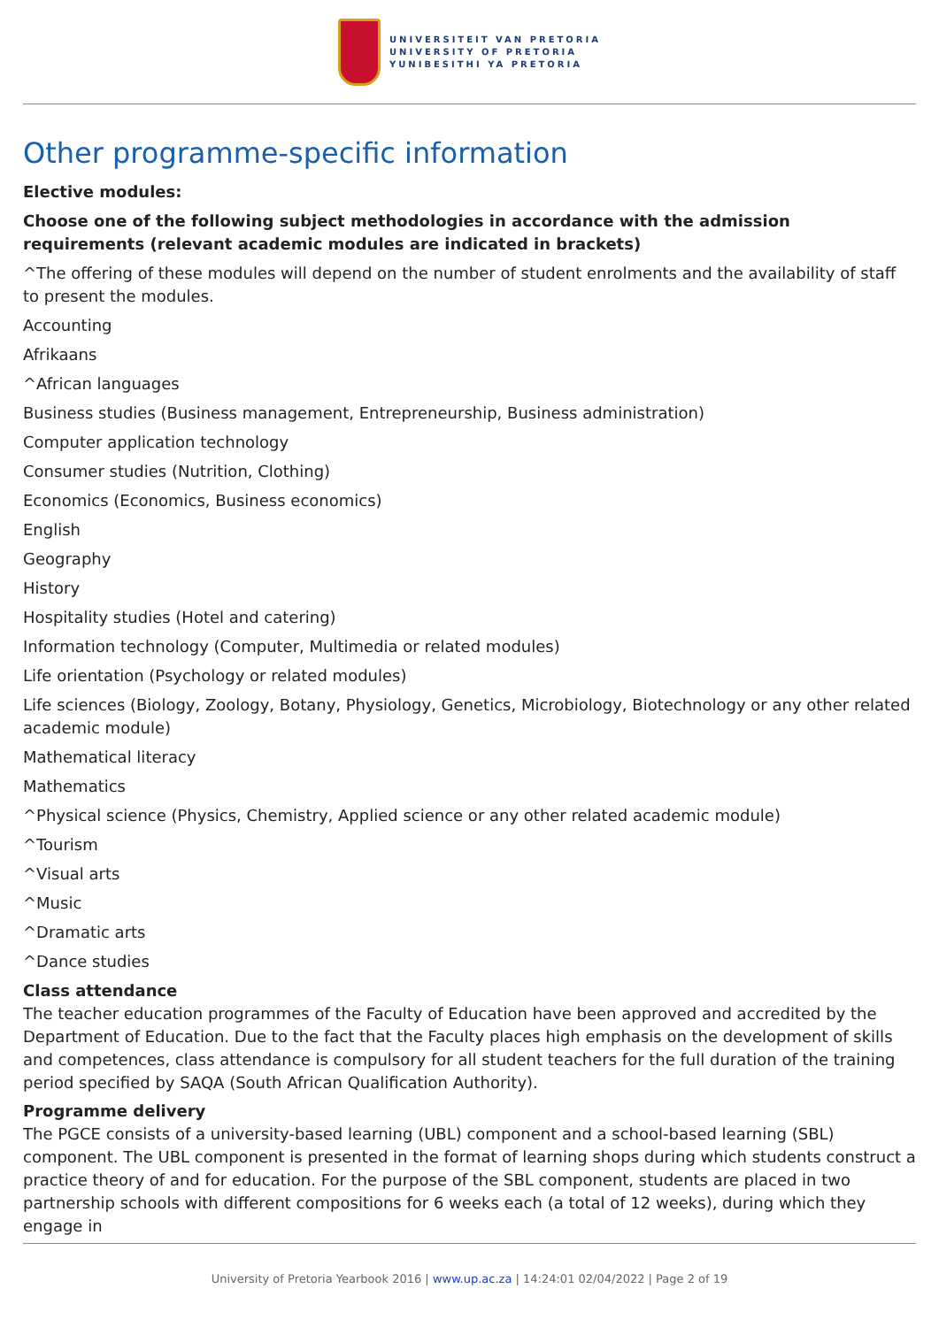UNIVERSITEIT VAN PRETORIA
UNIVERSITY OF PRETORIA
YUNIBESITHI YA PRETORIA
Other programme-specific information
Elective modules:
Choose one of the following subject methodologies in accordance with the admission requirements (relevant academic modules are indicated in brackets)
^The offering of these modules will depend on the number of student enrolments and the availability of staff to present the modules.
Accounting
Afrikaans
^African languages
Business studies (Business management, Entrepreneurship, Business administration)
Computer application technology
Consumer studies (Nutrition, Clothing)
Economics (Economics, Business economics)
English
Geography
History
Hospitality studies (Hotel and catering)
Information technology (Computer, Multimedia or related modules)
Life orientation (Psychology or related modules)
Life sciences (Biology, Zoology, Botany, Physiology, Genetics, Microbiology, Biotechnology or any other related academic module)
Mathematical literacy
Mathematics
^Physical science (Physics, Chemistry, Applied science or any other related academic module)
^Tourism
^Visual arts
^Music
^Dramatic arts
^Dance studies
Class attendance
The teacher education programmes of the Faculty of Education have been approved and accredited by the Department of Education. Due to the fact that the Faculty places high emphasis on the development of skills and competences, class attendance is compulsory for all student teachers for the full duration of the training period specified by SAQA (South African Qualification Authority).
Programme delivery
The PGCE consists of a university-based learning (UBL) component and a school-based learning (SBL) component. The UBL component is presented in the format of learning shops during which students construct a practice theory of and for education. For the purpose of the SBL component, students are placed in two partnership schools with different compositions for 6 weeks each (a total of 12 weeks), during which they engage in
University of Pretoria Yearbook 2016 | www.up.ac.za | 14:24:01 02/04/2022 | Page 2 of 19